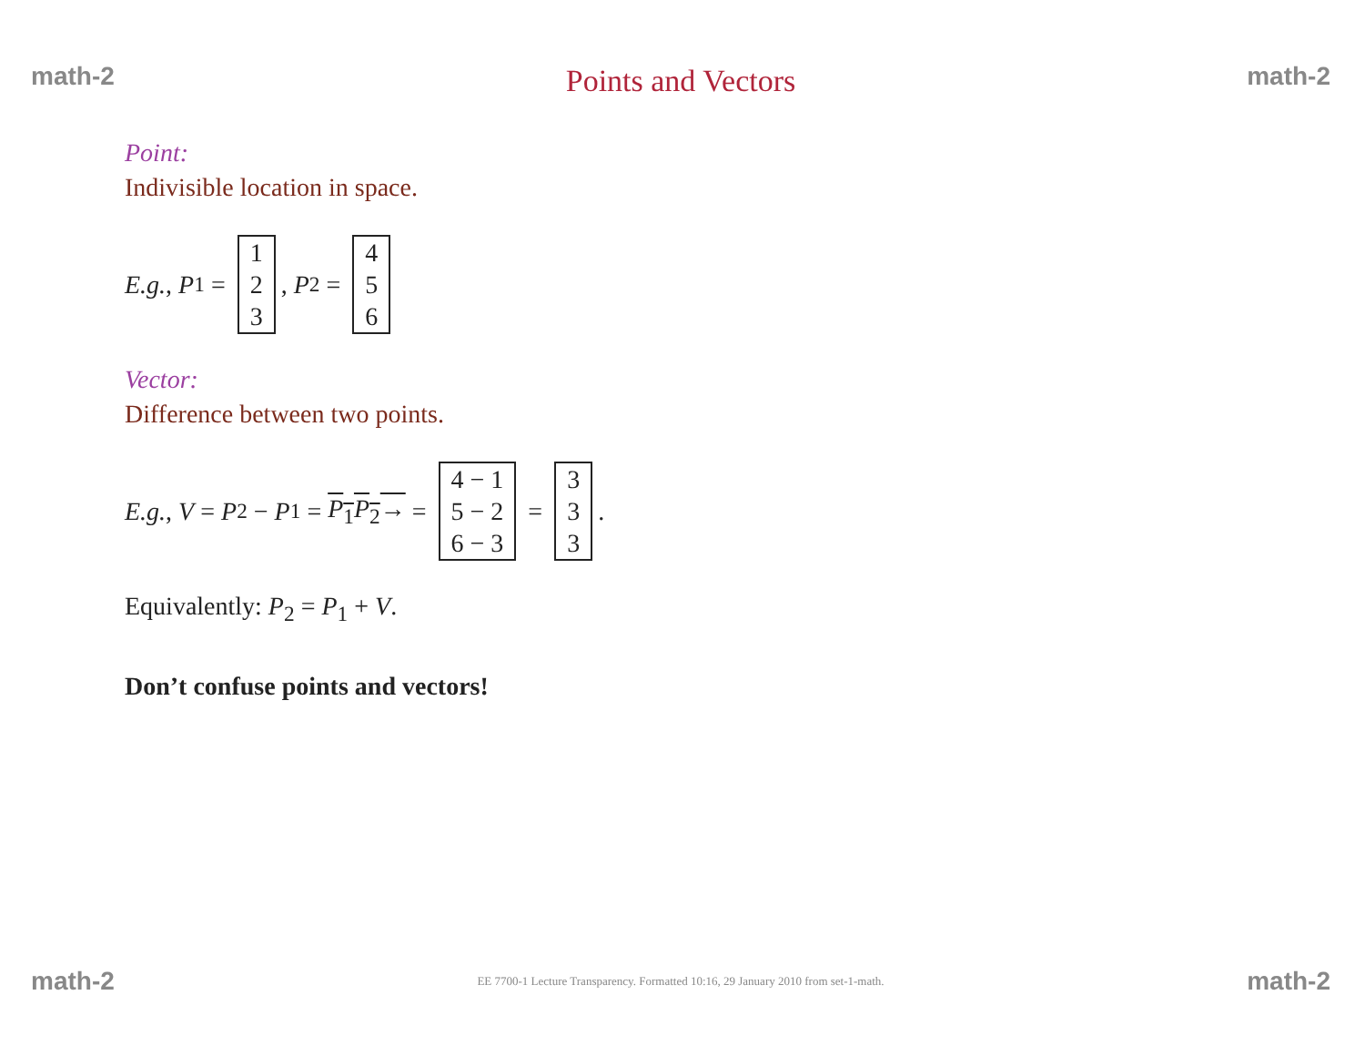math-2 Points and Vectors math-2
Point:
Indivisible location in space.
E.g., P<sub>1</sub> = 1 2 3, P<sub>2</sub> = 4 5 6
Vector:
Difference between two points.
E.g., V = P<sub>2</sub> − P<sub>1</sub> = P<sub>1</sub>P<sub>2</sub>→ = 4 − 1 5 − 2 6 − 3 = 3 3 3.
Equivalently: P<sub>2</sub> = P<sub>1</sub> + V.
Don’t confuse points and vectors!
math-2 EE 7700-1 Lecture Transparency. Formatted 10:16, 29 January 2010 from set-1-math. math-2